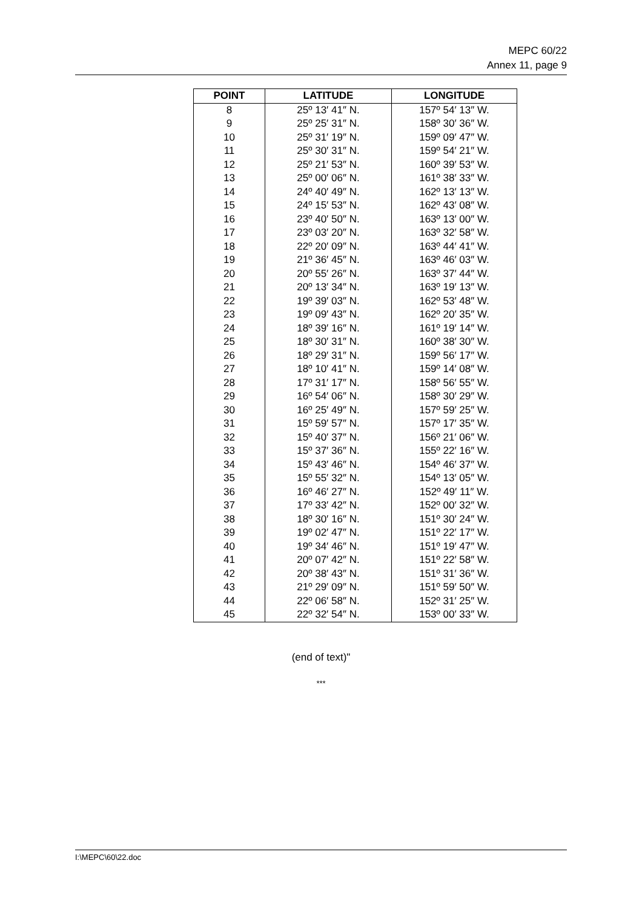MEPC 60/22
Annex 11, page 9
| POINT | LATITUDE | LONGITUDE |
| --- | --- | --- |
| 8 | 25º 13′ 41″ N. | 157º 54′ 13″ W. |
| 9 | 25º 25′ 31″ N. | 158º 30′ 36″ W. |
| 10 | 25º 31′ 19″ N. | 159º 09′ 47″ W. |
| 11 | 25º 30′ 31″ N. | 159º 54′ 21″ W. |
| 12 | 25º 21′ 53″ N. | 160º 39′ 53″ W. |
| 13 | 25º 00′ 06″ N. | 161º 38′ 33″ W. |
| 14 | 24º 40′ 49″ N. | 162º 13′ 13″ W. |
| 15 | 24º 15′ 53″ N. | 162º 43′ 08″ W. |
| 16 | 23º 40′ 50″ N. | 163º 13′ 00″ W. |
| 17 | 23º 03′ 20″ N. | 163º 32′ 58″ W. |
| 18 | 22º 20′ 09″ N. | 163º 44′ 41″ W. |
| 19 | 21º 36′ 45″ N. | 163º 46′ 03″ W. |
| 20 | 20º 55′ 26″ N. | 163º 37′ 44″ W. |
| 21 | 20º 13′ 34″ N. | 163º 19′ 13″ W. |
| 22 | 19º 39′ 03″ N. | 162º 53′ 48″ W. |
| 23 | 19º 09′ 43″ N. | 162º 20′ 35″ W. |
| 24 | 18º 39′ 16″ N. | 161º 19′ 14″ W. |
| 25 | 18º 30′ 31″ N. | 160º 38′ 30″ W. |
| 26 | 18º 29′ 31″ N. | 159º 56′ 17″ W. |
| 27 | 18º 10′ 41″ N. | 159º 14′ 08″ W. |
| 28 | 17º 31′ 17″ N. | 158º 56′ 55″ W. |
| 29 | 16º 54′ 06″ N. | 158º 30′ 29″ W. |
| 30 | 16º 25′ 49″ N. | 157º 59′ 25″ W. |
| 31 | 15º 59′ 57″ N. | 157º 17′ 35″ W. |
| 32 | 15º 40′ 37″ N. | 156º 21′ 06″ W. |
| 33 | 15º 37′ 36″ N. | 155º 22′ 16″ W. |
| 34 | 15º 43′ 46″ N. | 154º 46′ 37″ W. |
| 35 | 15º 55′ 32″ N. | 154º 13′ 05″ W. |
| 36 | 16º 46′ 27″ N. | 152º 49′ 11″ W. |
| 37 | 17º 33′ 42″ N. | 152º 00′ 32″ W. |
| 38 | 18º 30′ 16″ N. | 151º 30′ 24″ W. |
| 39 | 19º 02′ 47″ N. | 151º 22′ 17″ W. |
| 40 | 19º 34′ 46″ N. | 151º 19′ 47″ W. |
| 41 | 20º 07′ 42″ N. | 151º 22′ 58″ W. |
| 42 | 20º 38′ 43″ N. | 151º 31′ 36″ W. |
| 43 | 21º 29′ 09″ N. | 151º 59′ 50″ W. |
| 44 | 22º 06′ 58″ N. | 152º 31′ 25″ W. |
| 45 | 22º 32′ 54″ N. | 153º 00′ 33″ W. |
(end of text)"
***
I:\MEPC\60\22.doc